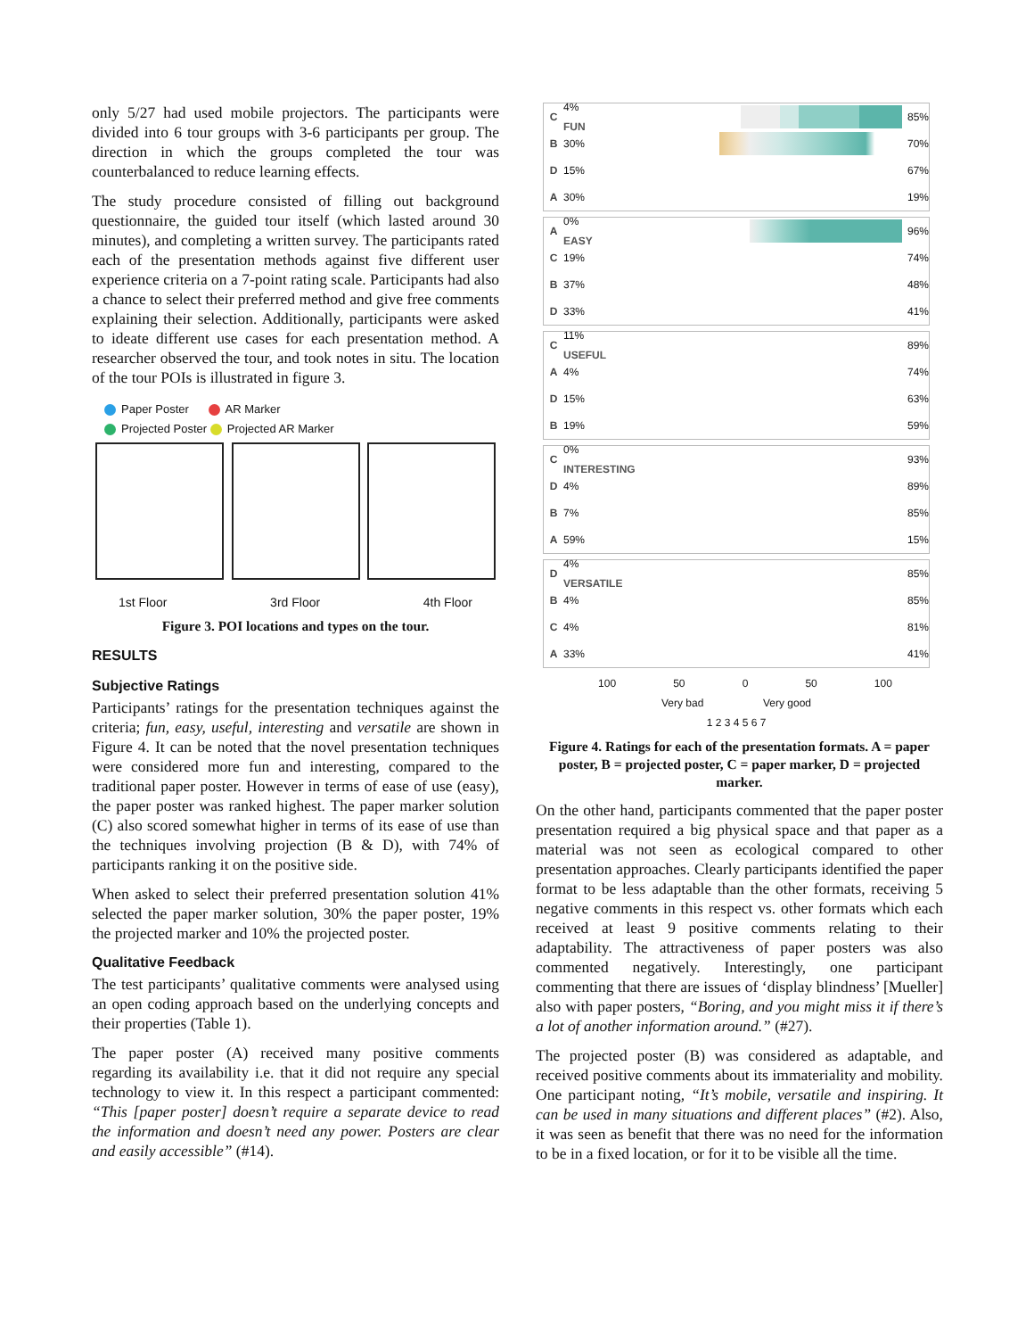only 5/27 had used mobile projectors. The participants were divided into 6 tour groups with 3-6 participants per group. The direction in which the groups completed the tour was counterbalanced to reduce learning effects.
The study procedure consisted of filling out background questionnaire, the guided tour itself (which lasted around 30 minutes), and completing a written survey. The participants rated each of the presentation methods against five different user experience criteria on a 7-point rating scale. Participants had also a chance to select their preferred method and give free comments explaining their selection. Additionally, participants were asked to ideate different use cases for each presentation method. A researcher observed the tour, and took notes in situ. The location of the tour POIs is illustrated in figure 3.
Paper Poster AR Marker
Projected Poster Projected AR Marker
1st Floor 3rd Floor 4th Floor
Figure 3. POI locations and types on the tour.
RESULTS
Subjective Ratings
Participants’ ratings for the presentation techniques against the criteria; fun, easy, useful, interesting and versatile are shown in Figure 4. It can be noted that the novel presentation techniques were considered more fun and interesting, compared to the traditional paper poster. However in terms of ease of use (easy), the paper poster was ranked highest. The paper marker solution (C) also scored somewhat higher in terms of its ease of use than the techniques involving projection (B & D), with 74% of participants ranking it on the positive side.
When asked to select their preferred presentation solution 41% selected the paper marker solution, 30% the paper poster, 19% the projected marker and 10% the projected poster.
Qualitative Feedback
The test participants’ qualitative comments were analysed using an open coding approach based on the underlying concepts and their properties (Table 1).
The paper poster (A) received many positive comments regarding its availability i.e. that it did not require any special technology to view it. In this respect a participant commented: “This [paper poster] doesn’t require a separate device to read the information and doesn’t need any power. Posters are clear and easily accessible” (#14).
C 4% FUN 85%
B 30% 70%
D 15% 67%
A 30% 19%
A 0% EASY 96%
C 19% 74%
B 37% 48%
D 33% 41%
C 11% USEFUL 89%
A 4% 74%
D 15% 63%
B 19% 59%
C 0% INTERESTING 93%
D 4% 89%
B 7% 85%
A 59% 15%
D 4% VERSATILE 85%
B 4% 85%
C 4% 81%
A 33% 41%
100 50 0 50 100
Very bad Very good
1 2 3 4 5 6 7
Figure 4. Ratings for each of the presentation formats. A = paper poster, B = projected poster, C = paper marker, D = projected marker.
On the other hand, participants commented that the paper poster presentation required a big physical space and that paper as a material was not seen as ecological compared to other presentation approaches. Clearly participants identified the paper format to be less adaptable than the other formats, receiving 5 negative comments in this respect vs. other formats which each received at least 9 positive comments relating to their adaptability. The attractiveness of paper posters was also commented negatively. Interestingly, one participant commenting that there are issues of ‘display blindness’ [Mueller] also with paper posters, “Boring, and you might miss it if there’s a lot of another information around.” (#27).
The projected poster (B) was considered as adaptable, and received positive comments about its immateriality and mobility. One participant noting, “It’s mobile, versatile and inspiring. It can be used in many situations and different places” (#2). Also, it was seen as benefit that there was no need for the information to be in a fixed location, or for it to be visible all the time.